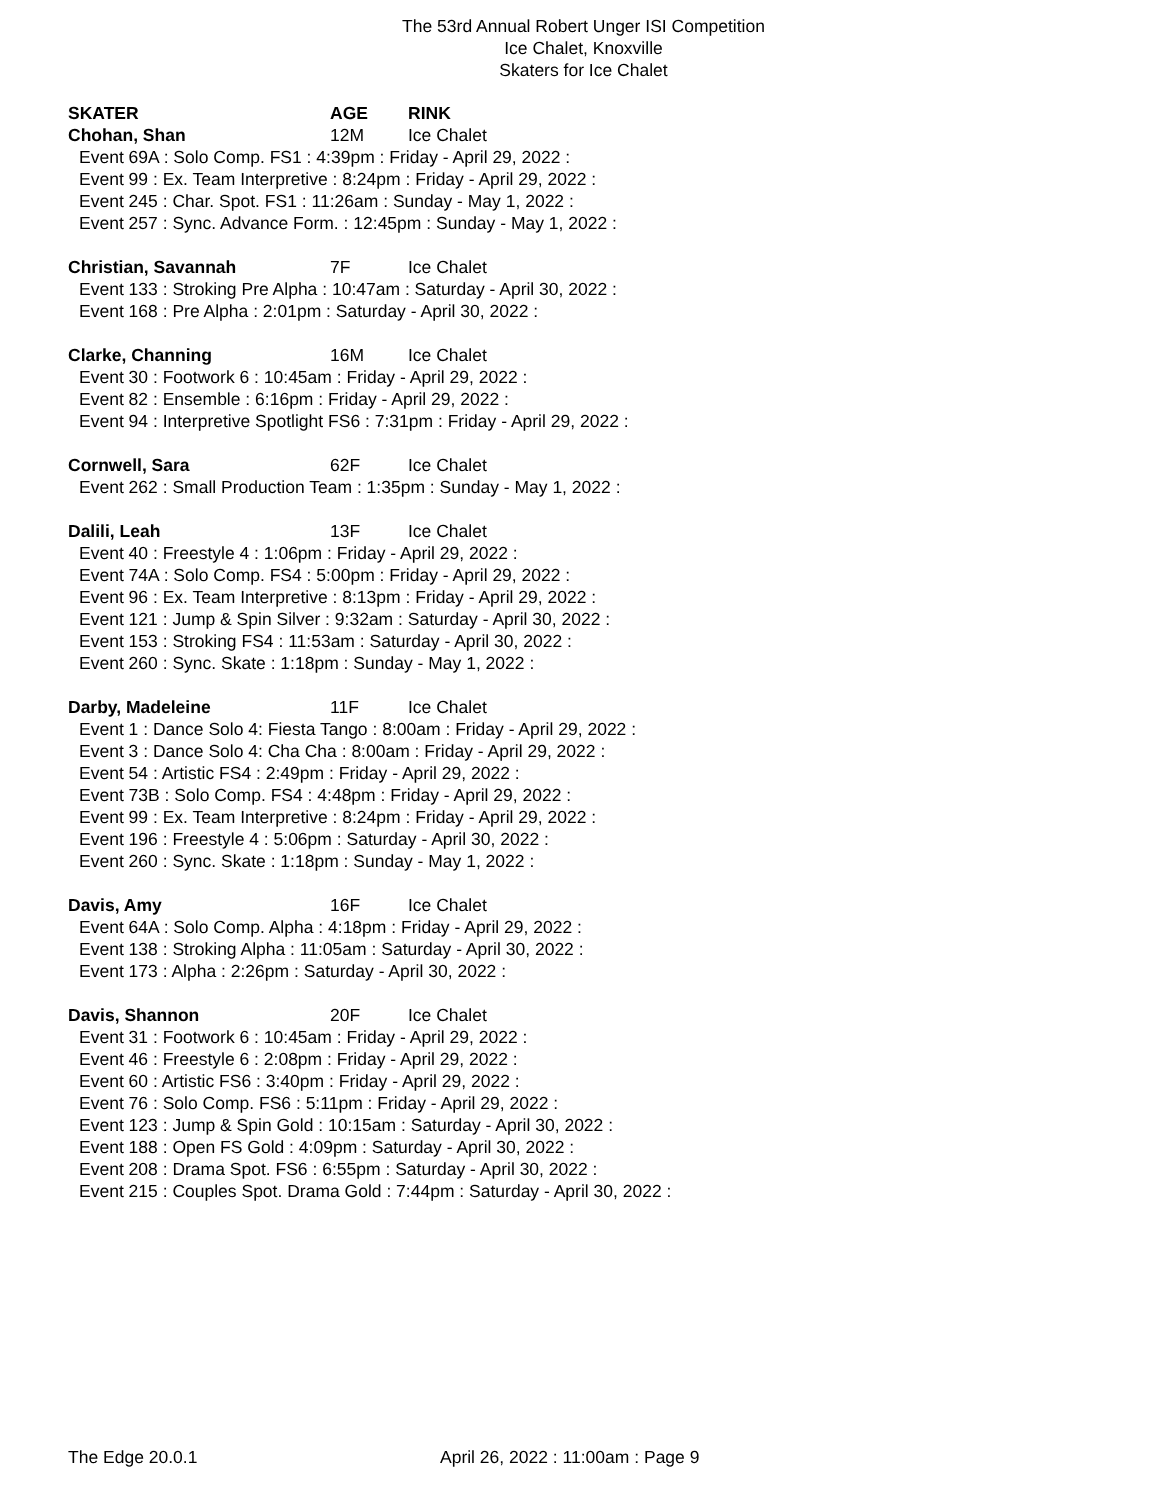The 53rd Annual Robert Unger ISI Competition
Ice Chalet, Knoxville
Skaters for Ice Chalet
SKATER AGE RINK
Chohan, Shan 12M Ice Chalet
Event 69A : Solo Comp. FS1 : 4:39pm : Friday - April 29, 2022 :
Event 99 : Ex. Team Interpretive : 8:24pm : Friday - April 29, 2022 :
Event 245 : Char. Spot. FS1 : 11:26am : Sunday - May 1, 2022 :
Event 257 : Sync. Advance Form. : 12:45pm : Sunday - May 1, 2022 :
Christian, Savannah 7F Ice Chalet
Event 133 : Stroking Pre Alpha : 10:47am : Saturday - April 30, 2022 :
Event 168 : Pre Alpha : 2:01pm : Saturday - April 30, 2022 :
Clarke, Channing 16M Ice Chalet
Event 30 : Footwork 6 : 10:45am : Friday - April 29, 2022 :
Event 82 : Ensemble : 6:16pm : Friday - April 29, 2022 :
Event 94 : Interpretive Spotlight FS6 : 7:31pm : Friday - April 29, 2022 :
Cornwell, Sara 62F Ice Chalet
Event 262 : Small Production Team : 1:35pm : Sunday - May 1, 2022 :
Dalili, Leah 13F Ice Chalet
Event 40 : Freestyle 4 : 1:06pm : Friday - April 29, 2022 :
Event 74A : Solo Comp. FS4 : 5:00pm : Friday - April 29, 2022 :
Event 96 : Ex. Team Interpretive : 8:13pm : Friday - April 29, 2022 :
Event 121 : Jump & Spin Silver : 9:32am : Saturday - April 30, 2022 :
Event 153 : Stroking FS4 : 11:53am : Saturday - April 30, 2022 :
Event 260 : Sync. Skate : 1:18pm : Sunday - May 1, 2022 :
Darby, Madeleine 11F Ice Chalet
Event 1 : Dance Solo 4: Fiesta Tango : 8:00am : Friday - April 29, 2022 :
Event 3 : Dance Solo 4: Cha Cha : 8:00am : Friday - April 29, 2022 :
Event 54 : Artistic FS4 : 2:49pm : Friday - April 29, 2022 :
Event 73B : Solo Comp. FS4 : 4:48pm : Friday - April 29, 2022 :
Event 99 : Ex. Team Interpretive : 8:24pm : Friday - April 29, 2022 :
Event 196 : Freestyle 4 : 5:06pm : Saturday - April 30, 2022 :
Event 260 : Sync. Skate : 1:18pm : Sunday - May 1, 2022 :
Davis, Amy 16F Ice Chalet
Event 64A : Solo Comp. Alpha : 4:18pm : Friday - April 29, 2022 :
Event 138 : Stroking Alpha : 11:05am : Saturday - April 30, 2022 :
Event 173 : Alpha : 2:26pm : Saturday - April 30, 2022 :
Davis, Shannon 20F Ice Chalet
Event 31 : Footwork 6 : 10:45am : Friday - April 29, 2022 :
Event 46 : Freestyle 6 : 2:08pm : Friday - April 29, 2022 :
Event 60 : Artistic FS6 : 3:40pm : Friday - April 29, 2022 :
Event 76 : Solo Comp. FS6 : 5:11pm : Friday - April 29, 2022 :
Event 123 : Jump & Spin Gold : 10:15am : Saturday - April 30, 2022 :
Event 188 : Open FS Gold : 4:09pm : Saturday - April 30, 2022 :
Event 208 : Drama Spot. FS6 : 6:55pm : Saturday - April 30, 2022 :
Event 215 : Couples Spot. Drama Gold : 7:44pm : Saturday - April 30, 2022 :
The Edge 20.0.1 April 26, 2022 : 11:00am : Page 9